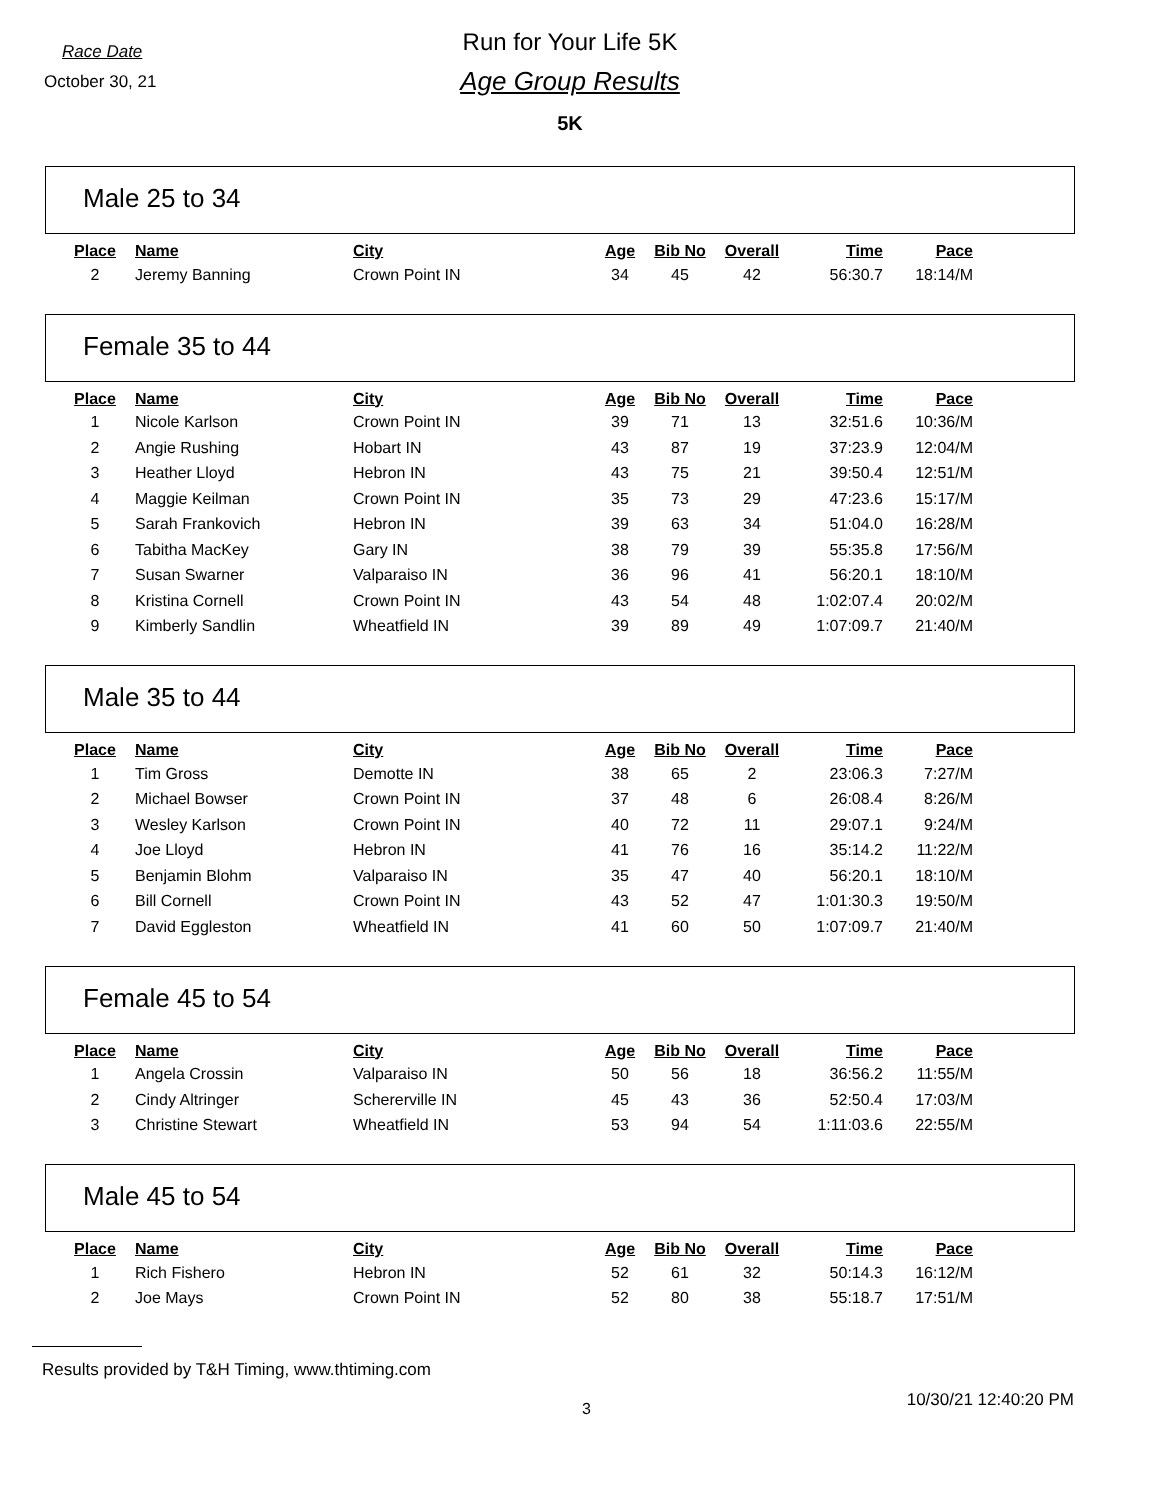Race Date
October 30, 21
Run for Your Life 5K
Age Group Results
5K
Male 25 to 34
| Place | Name | City | Age | Bib No | Overall | Time | Pace |
| --- | --- | --- | --- | --- | --- | --- | --- |
| 2 | Jeremy Banning | Crown Point IN | 34 | 45 | 42 | 56:30.7 | 18:14/M |
Female 35 to 44
| Place | Name | City | Age | Bib No | Overall | Time | Pace |
| --- | --- | --- | --- | --- | --- | --- | --- |
| 1 | Nicole Karlson | Crown Point IN | 39 | 71 | 13 | 32:51.6 | 10:36/M |
| 2 | Angie Rushing | Hobart IN | 43 | 87 | 19 | 37:23.9 | 12:04/M |
| 3 | Heather Lloyd | Hebron IN | 43 | 75 | 21 | 39:50.4 | 12:51/M |
| 4 | Maggie Keilman | Crown Point IN | 35 | 73 | 29 | 47:23.6 | 15:17/M |
| 5 | Sarah Frankovich | Hebron IN | 39 | 63 | 34 | 51:04.0 | 16:28/M |
| 6 | Tabitha MacKey | Gary IN | 38 | 79 | 39 | 55:35.8 | 17:56/M |
| 7 | Susan Swarner | Valparaiso IN | 36 | 96 | 41 | 56:20.1 | 18:10/M |
| 8 | Kristina Cornell | Crown Point IN | 43 | 54 | 48 | 1:02:07.4 | 20:02/M |
| 9 | Kimberly Sandlin | Wheatfield IN | 39 | 89 | 49 | 1:07:09.7 | 21:40/M |
Male 35 to 44
| Place | Name | City | Age | Bib No | Overall | Time | Pace |
| --- | --- | --- | --- | --- | --- | --- | --- |
| 1 | Tim Gross | Demotte IN | 38 | 65 | 2 | 23:06.3 | 7:27/M |
| 2 | Michael Bowser | Crown Point IN | 37 | 48 | 6 | 26:08.4 | 8:26/M |
| 3 | Wesley Karlson | Crown Point IN | 40 | 72 | 11 | 29:07.1 | 9:24/M |
| 4 | Joe Lloyd | Hebron IN | 41 | 76 | 16 | 35:14.2 | 11:22/M |
| 5 | Benjamin Blohm | Valparaiso IN | 35 | 47 | 40 | 56:20.1 | 18:10/M |
| 6 | Bill Cornell | Crown Point IN | 43 | 52 | 47 | 1:01:30.3 | 19:50/M |
| 7 | David Eggleston | Wheatfield IN | 41 | 60 | 50 | 1:07:09.7 | 21:40/M |
Female 45 to 54
| Place | Name | City | Age | Bib No | Overall | Time | Pace |
| --- | --- | --- | --- | --- | --- | --- | --- |
| 1 | Angela Crossin | Valparaiso IN | 50 | 56 | 18 | 36:56.2 | 11:55/M |
| 2 | Cindy Altringer | Schererville IN | 45 | 43 | 36 | 52:50.4 | 17:03/M |
| 3 | Christine Stewart | Wheatfield IN | 53 | 94 | 54 | 1:11:03.6 | 22:55/M |
Male 45 to 54
| Place | Name | City | Age | Bib No | Overall | Time | Pace |
| --- | --- | --- | --- | --- | --- | --- | --- |
| 1 | Rich Fishero | Hebron IN | 52 | 61 | 32 | 50:14.3 | 16:12/M |
| 2 | Joe Mays | Crown Point IN | 52 | 80 | 38 | 55:18.7 | 17:51/M |
Results provided by T&H Timing, www.thtiming.com
3 10/30/21 12:40:20 PM